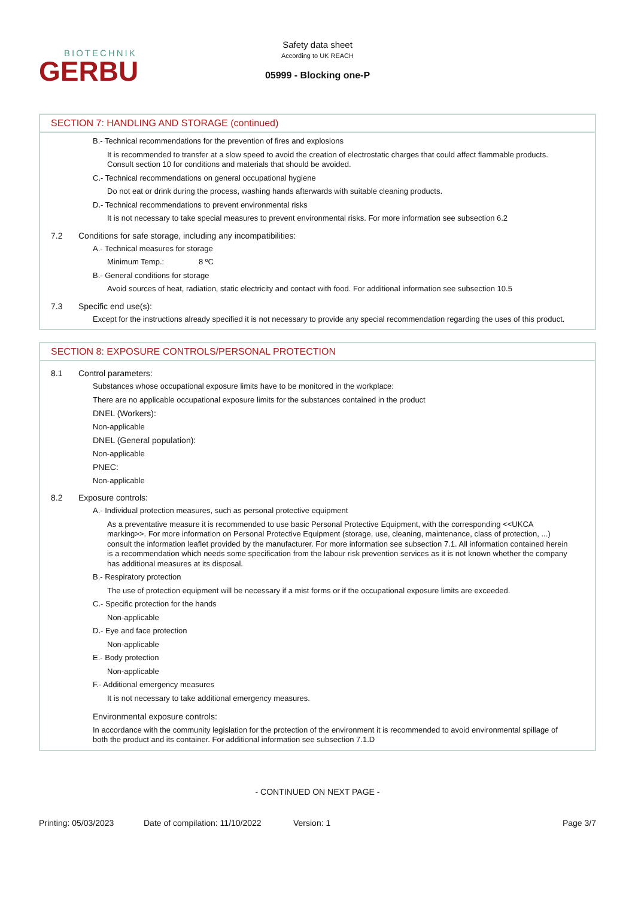BIOTECHNIK
GERBU
Safety data sheet
According to UK REACH
05999 - Blocking one-P
SECTION 7: HANDLING AND STORAGE (continued)
B.- Technical recommendations for the prevention of fires and explosions
It is recommended to transfer at a slow speed to avoid the creation of electrostatic charges that could affect flammable products. Consult section 10 for conditions and materials that should be avoided.
C.- Technical recommendations on general occupational hygiene
Do not eat or drink during the process, washing hands afterwards with suitable cleaning products.
D.- Technical recommendations to prevent environmental risks
It is not necessary to take special measures to prevent environmental risks. For more information see subsection 6.2
7.2 Conditions for safe storage, including any incompatibilities:
A.- Technical measures for storage
Minimum Temp.: 8 ºC
B.- General conditions for storage
Avoid sources of heat, radiation, static electricity and contact with food. For additional information see subsection 10.5
7.3 Specific end use(s):
Except for the instructions already specified it is not necessary to provide any special recommendation regarding the uses of this product.
SECTION 8: EXPOSURE CONTROLS/PERSONAL PROTECTION
8.1 Control parameters:
Substances whose occupational exposure limits have to be monitored in the workplace:
There are no applicable occupational exposure limits for the substances contained in the product
DNEL (Workers):
Non-applicable
DNEL (General population):
Non-applicable
PNEC:
Non-applicable
8.2 Exposure controls:
A.- Individual protection measures, such as personal protective equipment
As a preventative measure it is recommended to use basic Personal Protective Equipment, with the corresponding <<UKCA marking>>. For more information on Personal Protective Equipment (storage, use, cleaning, maintenance, class of protection, ...) consult the information leaflet provided by the manufacturer. For more information see subsection 7.1. All information contained herein is a recommendation which needs some specification from the labour risk prevention services as it is not known whether the company has additional measures at its disposal.
B.- Respiratory protection
The use of protection equipment will be necessary if a mist forms or if the occupational exposure limits are exceeded.
C.- Specific protection for the hands
Non-applicable
D.- Eye and face protection
Non-applicable
E.- Body protection
Non-applicable
F.- Additional emergency measures
It is not necessary to take additional emergency measures.
Environmental exposure controls:
In accordance with the community legislation for the protection of the environment it is recommended to avoid environmental spillage of both the product and its container. For additional information see subsection 7.1.D
- CONTINUED ON NEXT PAGE -
Printing: 05/03/2023 Date of compilation: 11/10/2022 Version: 1 Page 3/7